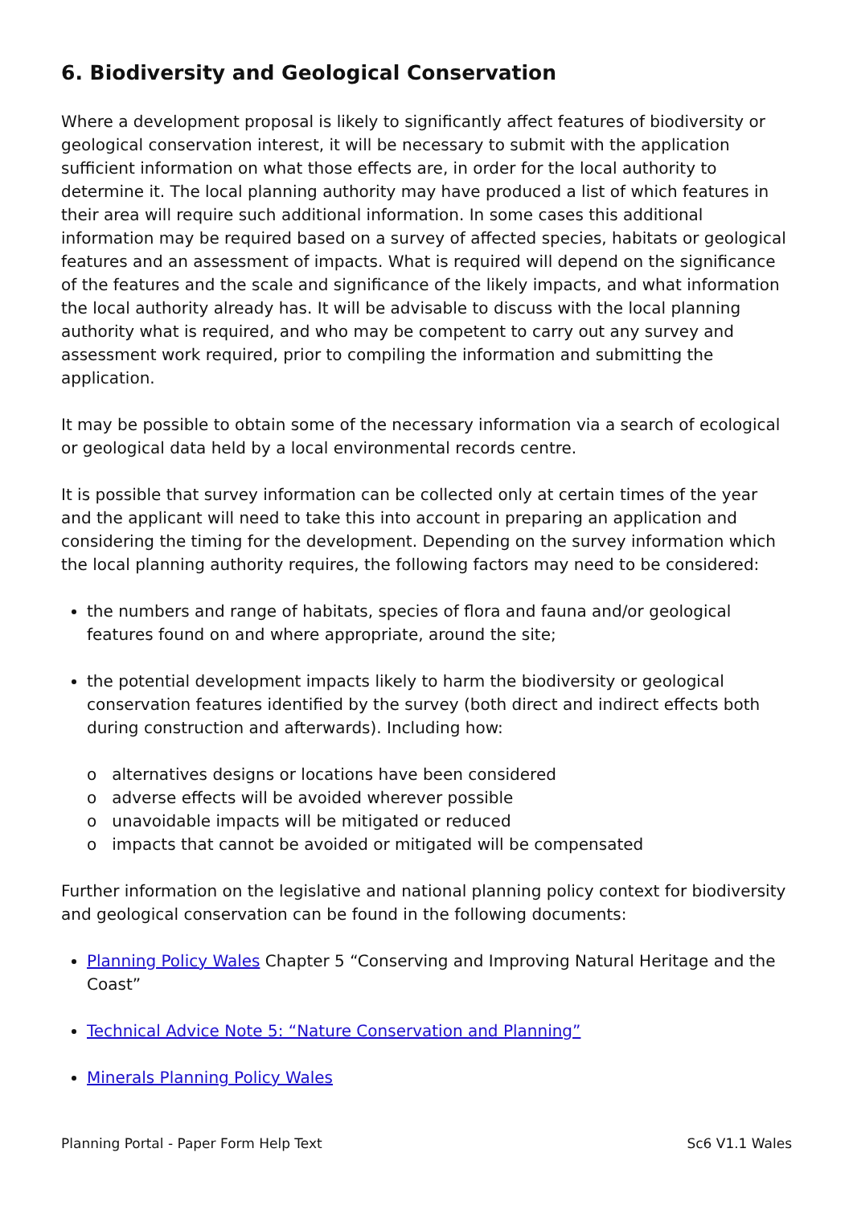6. Biodiversity and Geological Conservation
Where a development proposal is likely to significantly affect features of biodiversity or geological conservation interest, it will be necessary to submit with the application sufficient information on what those effects are, in order for the local authority to determine it. The local planning authority may have produced a list of which features in their area will require such additional information. In some cases this additional information may be required based on a survey of affected species, habitats or geological features and an assessment of impacts. What is required will depend on the significance of the features and the scale and significance of the likely impacts, and what information the local authority already has. It will be advisable to discuss with the local planning authority what is required, and who may be competent to carry out any survey and assessment work required, prior to compiling the information and submitting the application.
It may be possible to obtain some of the necessary information via a search of ecological or geological data held by a local environmental records centre.
It is possible that survey information can be collected only at certain times of the year and the applicant will need to take this into account in preparing an application and considering the timing for the development. Depending on the survey information which the local planning authority requires, the following factors may need to be considered:
the numbers and range of habitats, species of flora and fauna and/or geological features found on and where appropriate, around the site;
the potential development impacts likely to harm the biodiversity or geological conservation features identified by the survey (both direct and indirect effects both during construction and afterwards). Including how:
o alternatives designs or locations have been considered
o adverse effects will be avoided wherever possible
o unavoidable impacts will be mitigated or reduced
o impacts that cannot be avoided or mitigated will be compensated
Further information on the legislative and national planning policy context for biodiversity and geological conservation can be found in the following documents:
Planning Policy Wales Chapter 5 “Conserving and Improving Natural Heritage and the Coast”
Technical Advice Note 5: “Nature Conservation and Planning”
Minerals Planning Policy Wales
Planning Portal - Paper Form Help Text Sc6 V1.1 Wales